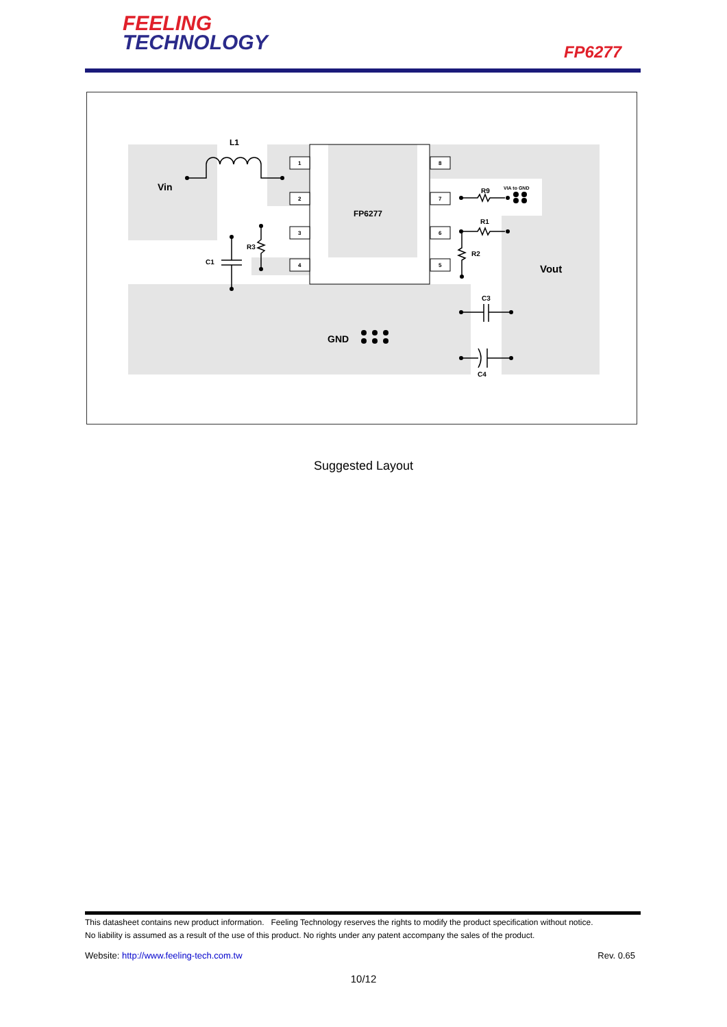FEELING
TECHNOLOGY
FP6277
1
2
3
4
8
7
6
5
L1
Vin
FP6277
R3
C1
R9
VIA to GND
R1
R2
Vout
C3
GND
C4
Suggested Layout
This datasheet contains new product information. Feeling Technology reserves the rights to modify the product specification without notice.
No liability is assumed as a result of the use of this product. No rights under any patent accompany the sales of the product.
Website: http://www.feeling-tech.com.tw Rev. 0.65
10/12